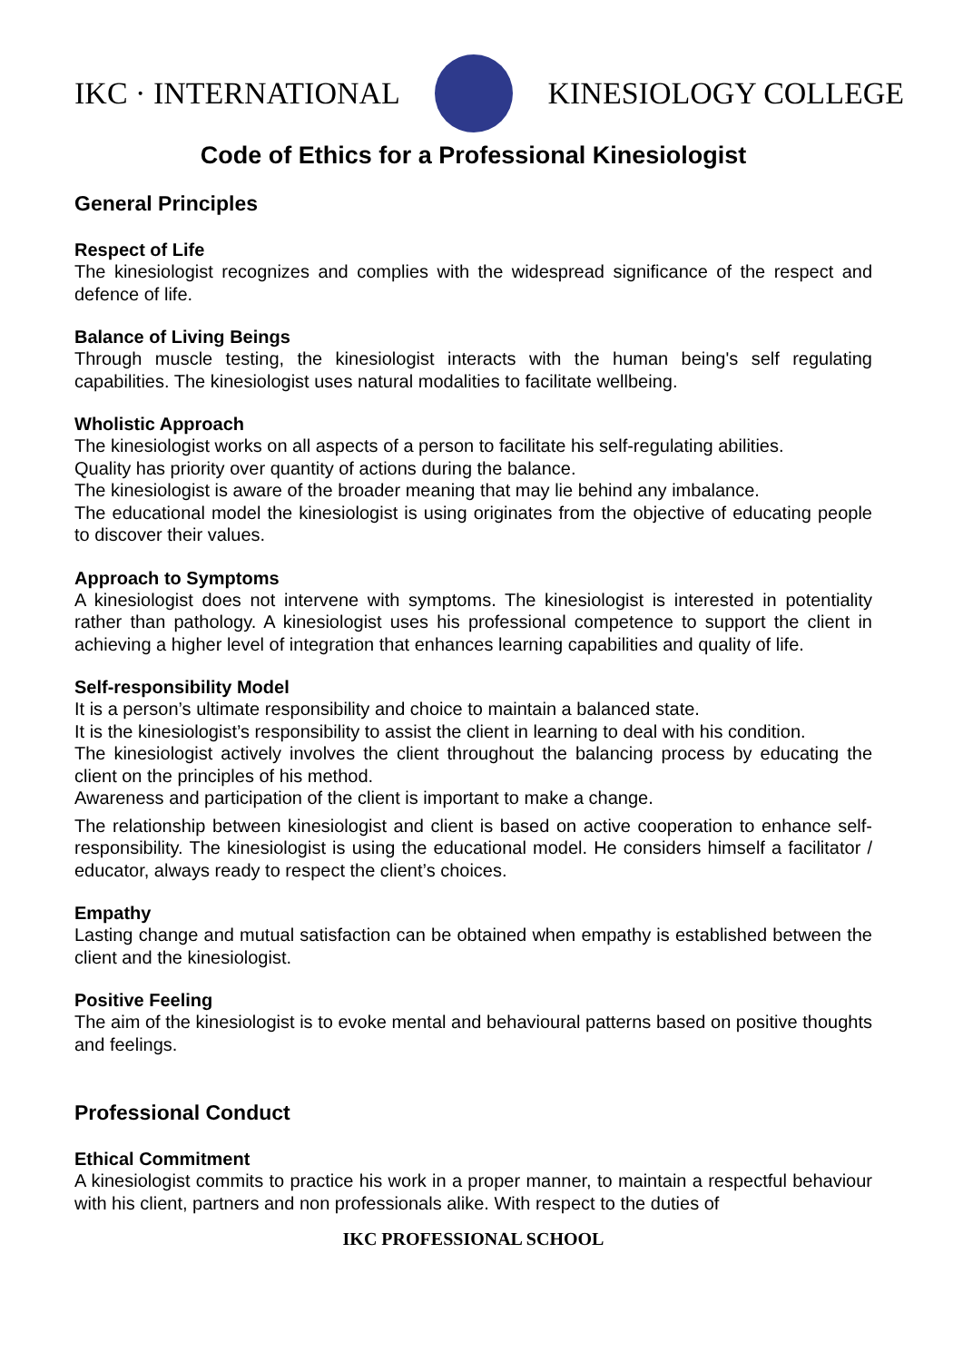IKC · INTERNATIONAL KINESIOLOGY COLLEGE
Code of Ethics for a Professional Kinesiologist
General Principles
Respect of Life
The kinesiologist recognizes and complies with the widespread significance of the respect and defence of life.
Balance of Living Beings
Through muscle testing, the kinesiologist interacts with the human being's self regulating capabilities. The kinesiologist uses natural modalities to facilitate wellbeing.
Wholistic Approach
The kinesiologist works on all aspects of a person to facilitate his self-regulating abilities.
Quality has priority over quantity of actions during the balance.
The kinesiologist is aware of the broader meaning that may lie behind any imbalance.
The educational model the kinesiologist is using originates from the objective of educating people to discover their values.
Approach to Symptoms
A kinesiologist does not intervene with symptoms. The kinesiologist is interested in potentiality rather than pathology. A kinesiologist uses his professional competence to support the client in achieving a higher level of integration that enhances learning capabilities and quality of life.
Self-responsibility Model
It is a person’s ultimate responsibility and choice to maintain a balanced state.
It is the kinesiologist’s responsibility to assist the client in learning to deal with his condition.
The kinesiologist actively involves the client throughout the balancing process by educating the client on the principles of his method.
Awareness and participation of the client is important to make a change.
The relationship between kinesiologist and client is based on active cooperation to enhance self-responsibility. The kinesiologist is using the educational model. He considers himself a facilitator / educator, always ready to respect the client’s choices.
Empathy
Lasting change and mutual satisfaction can be obtained when empathy is established between the client and the kinesiologist.
Positive Feeling
The aim of the kinesiologist is to evoke mental and behavioural patterns based on positive thoughts and feelings.
Professional Conduct
Ethical Commitment
A kinesiologist commits to practice his work in a proper manner, to maintain a respectful behaviour with his client, partners and non professionals alike. With respect to the duties of
IKC PROFESSIONAL SCHOOL